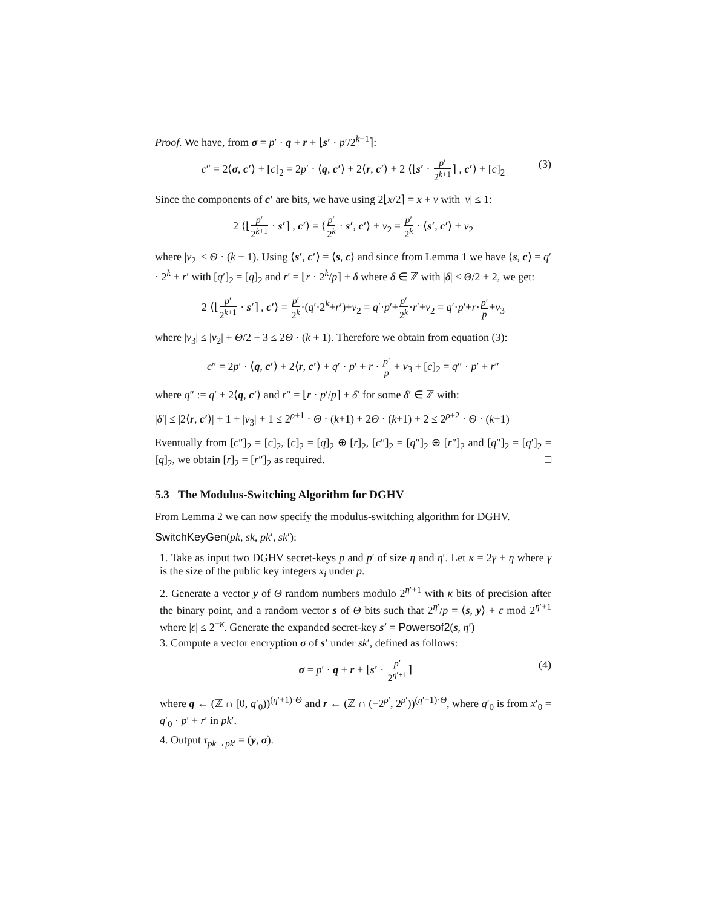Proof. We have, from σ = p′ · q + r + ⌊s′ · p′/2<sup>k+1</sup>⌉:
c″ = 2⟨σ, c′⟩ + [c]<sub>2</sub> = 2p′ · ⟨q, c′⟩ + 2⟨r, c′⟩ + 2 ⟨⌊s′ · p′ 2<sup>k+1</sup>⌉ , c′⟩ + [c]<sub>2</sub> (3)
Since the components of c′ are bits, we have using 2⌊x/2⌉ = x + ν with |ν| ≤ 1:
2 ⟨⌊p′ 2<sup>k+1</sup> · s′⌉ , c′⟩ = ⟨p′ 2<sup>k</sup> · s′, c′⟩ + ν<sub>2</sub> = p′ 2<sup>k</sup> · ⟨s′, c′⟩ + ν<sub>2</sub>
where |ν<sub>2</sub>| ≤ Θ · (k + 1). Using ⟨s′, c′⟩ = ⟨s, c⟩ and since from Lemma 1 we have ⟨s, c⟩ = q′ · 2<sup>k</sup> + r′ with [q′]<sub>2</sub> = [q]<sub>2</sub> and r′ = ⌊r · 2<sup>k</sup>/p⌉ + δ where δ ∈ ℤ with |δ| ≤ Θ/2 + 2, we get:
2 ⟨⌊p′ 2<sup>k+1</sup> · s′⌉ , c′⟩ = p′ 2<sup>k</sup>·(q′·2<sup>k</sup>+r′)+ν<sub>2</sub> = q′·p′+p′ 2<sup>k</sup>·r′+ν<sub>2</sub> = q′·p′+r·p′ p+ν<sub>3</sub>
where |ν<sub>3</sub>| ≤ |ν<sub>2</sub>| + Θ/2 + 3 ≤ 2Θ · (k + 1). Therefore we obtain from equation (3):
c″ = 2p′ · ⟨q, c′⟩ + 2⟨r, c′⟩ + q′ · p′ + r · p′ p + ν<sub>3</sub> + [c]<sub>2</sub> = q″ · p′ + r″
where q″ := q′ + 2⟨q, c′⟩ and r″ = ⌊r · p′/p⌉ + δ′ for some δ′ ∈ ℤ with:
|δ′| ≤ |2⟨r, c′⟩| + 1 + |ν<sub>3</sub>| + 1 ≤ 2<sup>ρ+1</sup> · Θ · (k+1) + 2Θ · (k+1) + 2 ≤ 2<sup>ρ+2</sup> · Θ · (k+1)
Eventually from [c″]<sub>2</sub> = [c]<sub>2</sub>, [c]<sub>2</sub> = [q]<sub>2</sub> ⊕ [r]<sub>2</sub>, [c″]<sub>2</sub> = [q″]<sub>2</sub> ⊕ [r″]<sub>2</sub> and [q″]<sub>2</sub> = [q′]<sub>2</sub> = [q]<sub>2</sub>, we obtain [r]<sub>2</sub> = [r″]<sub>2</sub> as required. □
5.3 The Modulus-Switching Algorithm for DGHV
From Lemma 2 we can now specify the modulus-switching algorithm for DGHV.
SwitchKeyGen(pk, sk, pk′, sk′):
1. Take as input two DGHV secret-keys p and p′ of size η and η′. Let κ = 2γ + η where γ is the size of the public key integers x<sub>i</sub> under p.
2. Generate a vector y of Θ random numbers modulo 2<sup>η′+1</sup> with κ bits of precision after the binary point, and a random vector s of Θ bits such that 2<sup>η′</sup>/p = ⟨s, y⟩ + ε mod 2<sup>η′+1</sup> where |ε| ≤ 2<sup>−κ</sup>. Generate the expanded secret-key s′ = Powersof2(s, η′)
3. Compute a vector encryption σ of s′ under sk′, defined as follows:
σ = p′ · q + r + ⌊s′ · p′ 2<sup>η′+1</sup>⌉ (4)
where q ← (ℤ ∩ [0, q′<sub>0</sub>))<sup>(η′+1)·Θ</sup> and r ← (ℤ ∩ (−2<sup>ρ′</sup>, 2<sup>ρ′</sup>))<sup>(η′+1)·Θ</sup>, where q′<sub>0</sub> is from x′<sub>0</sub> = q′<sub>0</sub> · p′ + r′ in pk′.
4. Output τ<sub>pk→pk′</sub> = (y, σ).